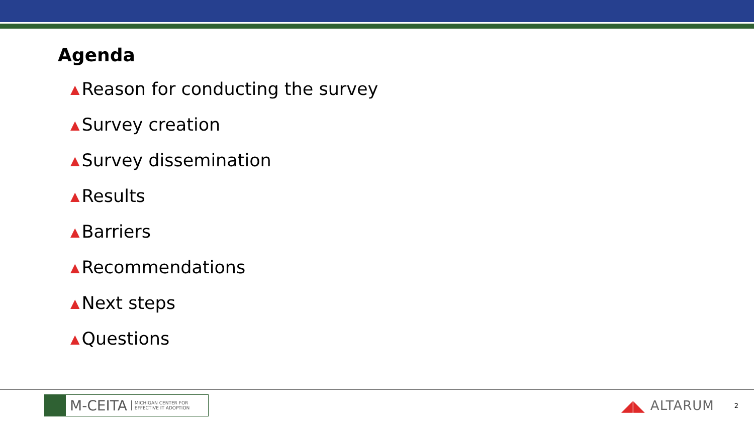Agenda
▲ Reason for conducting the survey
▲ Survey creation
▲ Survey dissemination
▲ Results
▲ Barriers
▲ Recommendations
▲ Next steps
▲ Questions
M-CEITA MICHIGAN CENTER FOR
EFFECTIVE IT ADOPTION
◢◣ ALTARUM 2